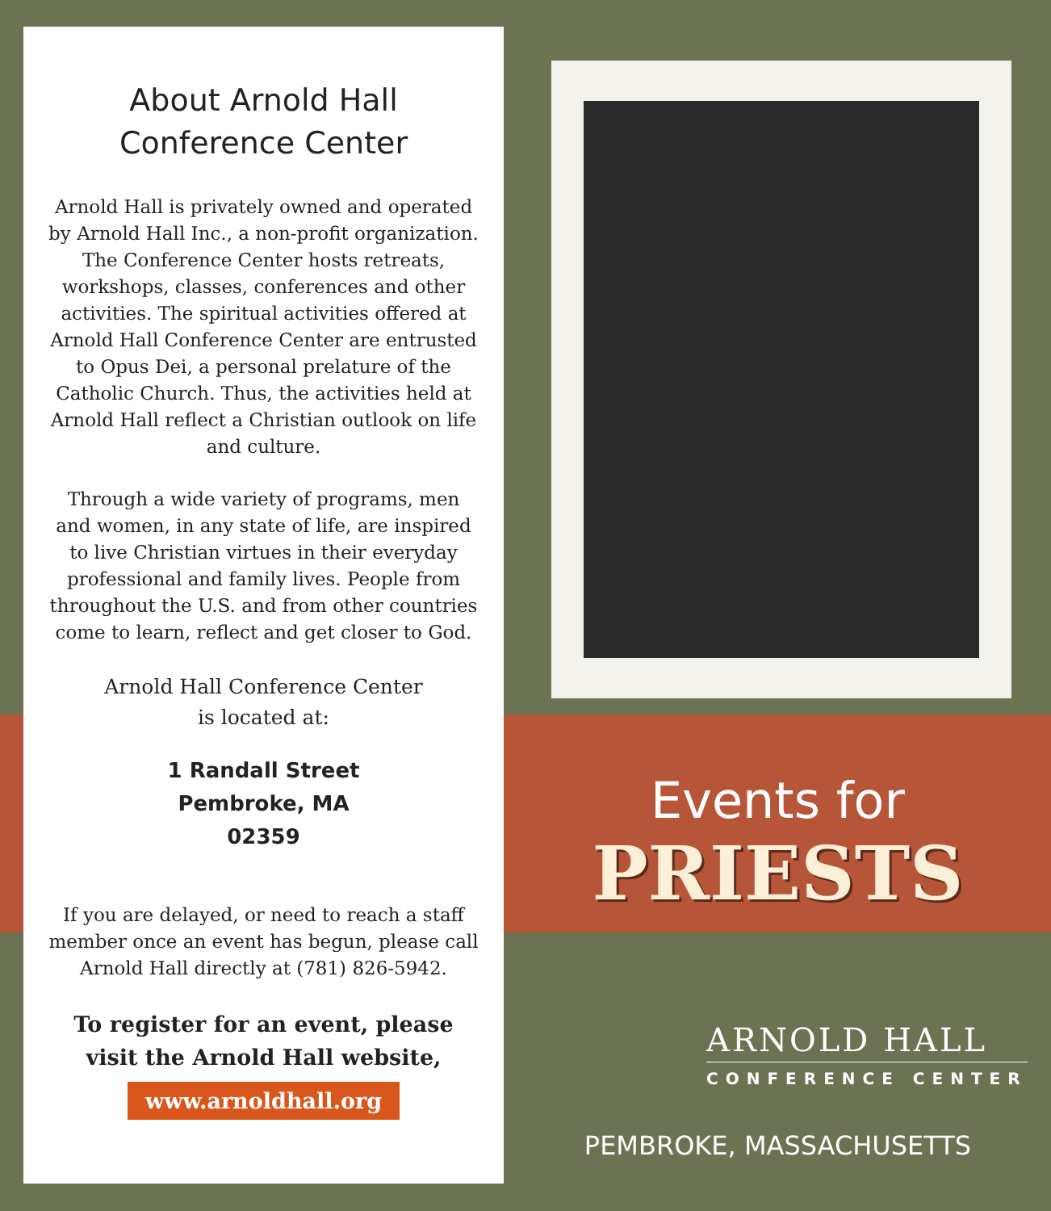About Arnold Hall
Conference Center
Arnold Hall is privately owned and operated by Arnold Hall Inc., a non-profit organization. The Conference Center hosts retreats, workshops, classes, conferences and other activities. The spiritual activities offered at Arnold Hall Conference Center are entrusted to Opus Dei, a personal prelature of the Catholic Church. Thus, the activities held at Arnold Hall reflect a Christian outlook on life and culture.
Through a wide variety of programs, men and women, in any state of life, are inspired to live Christian virtues in their everyday professional and family lives. People from throughout the U.S. and from other countries come to learn, reflect and get closer to God.
Arnold Hall Conference Center
is located at:
1 Randall Street
Pembroke, MA
02359
If you are delayed, or need to reach a staff member once an event has begun, please call Arnold Hall directly at (781) 826-5942.
To register for an event, please visit the Arnold Hall website,
www.arnoldhall.org
Events for
PRIESTS
ARNOLD HALL
CONFERENCE CENTER
PEMBROKE, MASSACHUSETTS